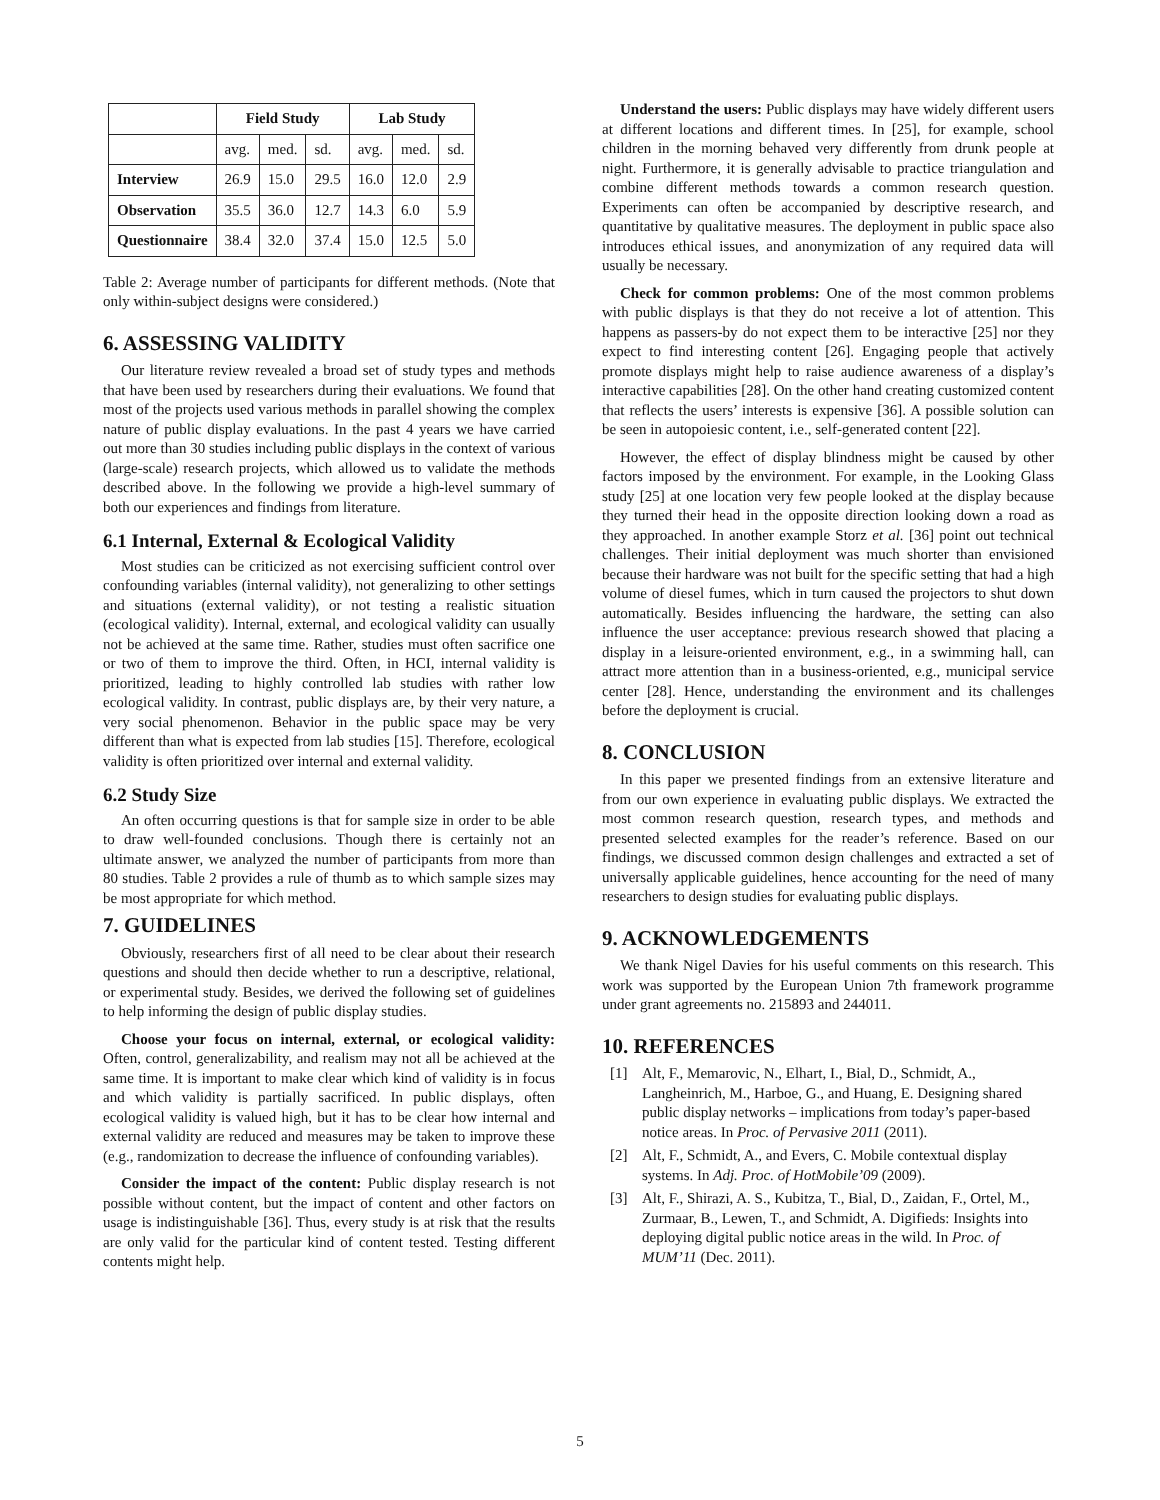| | Field Study | | | Lab Study | | |
| --- | --- | --- | --- | --- | --- | --- |
| | avg. | med. | sd. | avg. | med. | sd. |
| Interview | 26.9 | 15.0 | 29.5 | 16.0 | 12.0 | 2.9 |
| Observation | 35.5 | 36.0 | 12.7 | 14.3 | 6.0 | 5.9 |
| Questionnaire | 38.4 | 32.0 | 37.4 | 15.0 | 12.5 | 5.0 |
Table 2: Average number of participants for different methods. (Note that only within-subject designs were considered.)
6. ASSESSING VALIDITY
Our literature review revealed a broad set of study types and methods that have been used by researchers during their evaluations. We found that most of the projects used various methods in parallel showing the complex nature of public display evaluations. In the past 4 years we have carried out more than 30 studies including public displays in the context of various (large-scale) research projects, which allowed us to validate the methods described above. In the following we provide a high-level summary of both our experiences and findings from literature.
6.1 Internal, External & Ecological Validity
Most studies can be criticized as not exercising sufficient control over confounding variables (internal validity), not generalizing to other settings and situations (external validity), or not testing a realistic situation (ecological validity). Internal, external, and ecological validity can usually not be achieved at the same time. Rather, studies must often sacrifice one or two of them to improve the third. Often, in HCI, internal validity is prioritized, leading to highly controlled lab studies with rather low ecological validity. In contrast, public displays are, by their very nature, a very social phenomenon. Behavior in the public space may be very different than what is expected from lab studies [15]. Therefore, ecological validity is often prioritized over internal and external validity.
6.2 Study Size
An often occurring questions is that for sample size in order to be able to draw well-founded conclusions. Though there is certainly not an ultimate answer, we analyzed the number of participants from more than 80 studies. Table 2 provides a rule of thumb as to which sample sizes may be most appropriate for which method.
7. GUIDELINES
Obviously, researchers first of all need to be clear about their research questions and should then decide whether to run a descriptive, relational, or experimental study. Besides, we derived the following set of guidelines to help informing the design of public display studies.
Choose your focus on internal, external, or ecological validity: Often, control, generalizability, and realism may not all be achieved at the same time. It is important to make clear which kind of validity is in focus and which validity is partially sacrificed. In public displays, often ecological validity is valued high, but it has to be clear how internal and external validity are reduced and measures may be taken to improve these (e.g., randomization to decrease the influence of confounding variables).
Consider the impact of the content: Public display research is not possible without content, but the impact of content and other factors on usage is indistinguishable [36]. Thus, every study is at risk that the results are only valid for the particular kind of content tested. Testing different contents might help.
Understand the users: Public displays may have widely different users at different locations and different times. In [25], for example, school children in the morning behaved very differently from drunk people at night. Furthermore, it is generally advisable to practice triangulation and combine different methods towards a common research question. Experiments can often be accompanied by descriptive research, and quantitative by qualitative measures. The deployment in public space also introduces ethical issues, and anonymization of any required data will usually be necessary.
Check for common problems: One of the most common problems with public displays is that they do not receive a lot of attention. This happens as passers-by do not expect them to be interactive [25] nor they expect to find interesting content [26]. Engaging people that actively promote displays might help to raise audience awareness of a display’s interactive capabilities [28]. On the other hand creating customized content that reflects the users’ interests is expensive [36]. A possible solution can be seen in autopoiesic content, i.e., self-generated content [22].
However, the effect of display blindness might be caused by other factors imposed by the environment. For example, in the Looking Glass study [25] at one location very few people looked at the display because they turned their head in the opposite direction looking down a road as they approached. In another example Storz et al. [36] point out technical challenges. Their initial deployment was much shorter than envisioned because their hardware was not built for the specific setting that had a high volume of diesel fumes, which in turn caused the projectors to shut down automatically. Besides influencing the hardware, the setting can also influence the user acceptance: previous research showed that placing a display in a leisure-oriented environment, e.g., in a swimming hall, can attract more attention than in a business-oriented, e.g., municipal service center [28]. Hence, understanding the environment and its challenges before the deployment is crucial.
8. CONCLUSION
In this paper we presented findings from an extensive literature and from our own experience in evaluating public displays. We extracted the most common research question, research types, and methods and presented selected examples for the reader’s reference. Based on our findings, we discussed common design challenges and extracted a set of universally applicable guidelines, hence accounting for the need of many researchers to design studies for evaluating public displays.
9. ACKNOWLEDGEMENTS
We thank Nigel Davies for his useful comments on this research. This work was supported by the European Union 7th framework programme under grant agreements no. 215893 and 244011.
10. REFERENCES
[1] Alt, F., Memarovic, N., Elhart, I., Bial, D., Schmidt, A., Langheinrich, M., Harboe, G., and Huang, E. Designing shared public display networks – implications from today’s paper-based notice areas. In Proc. of Pervasive 2011 (2011).
[2] Alt, F., Schmidt, A., and Evers, C. Mobile contextual display systems. In Adj. Proc. of HotMobile’09 (2009).
[3] Alt, F., Shirazi, A. S., Kubitza, T., Bial, D., Zaidan, F., Ortel, M., Zurmaar, B., Lewen, T., and Schmidt, A. Digifieds: Insights into deploying digital public notice areas in the wild. In Proc. of MUM’11 (Dec. 2011).
5